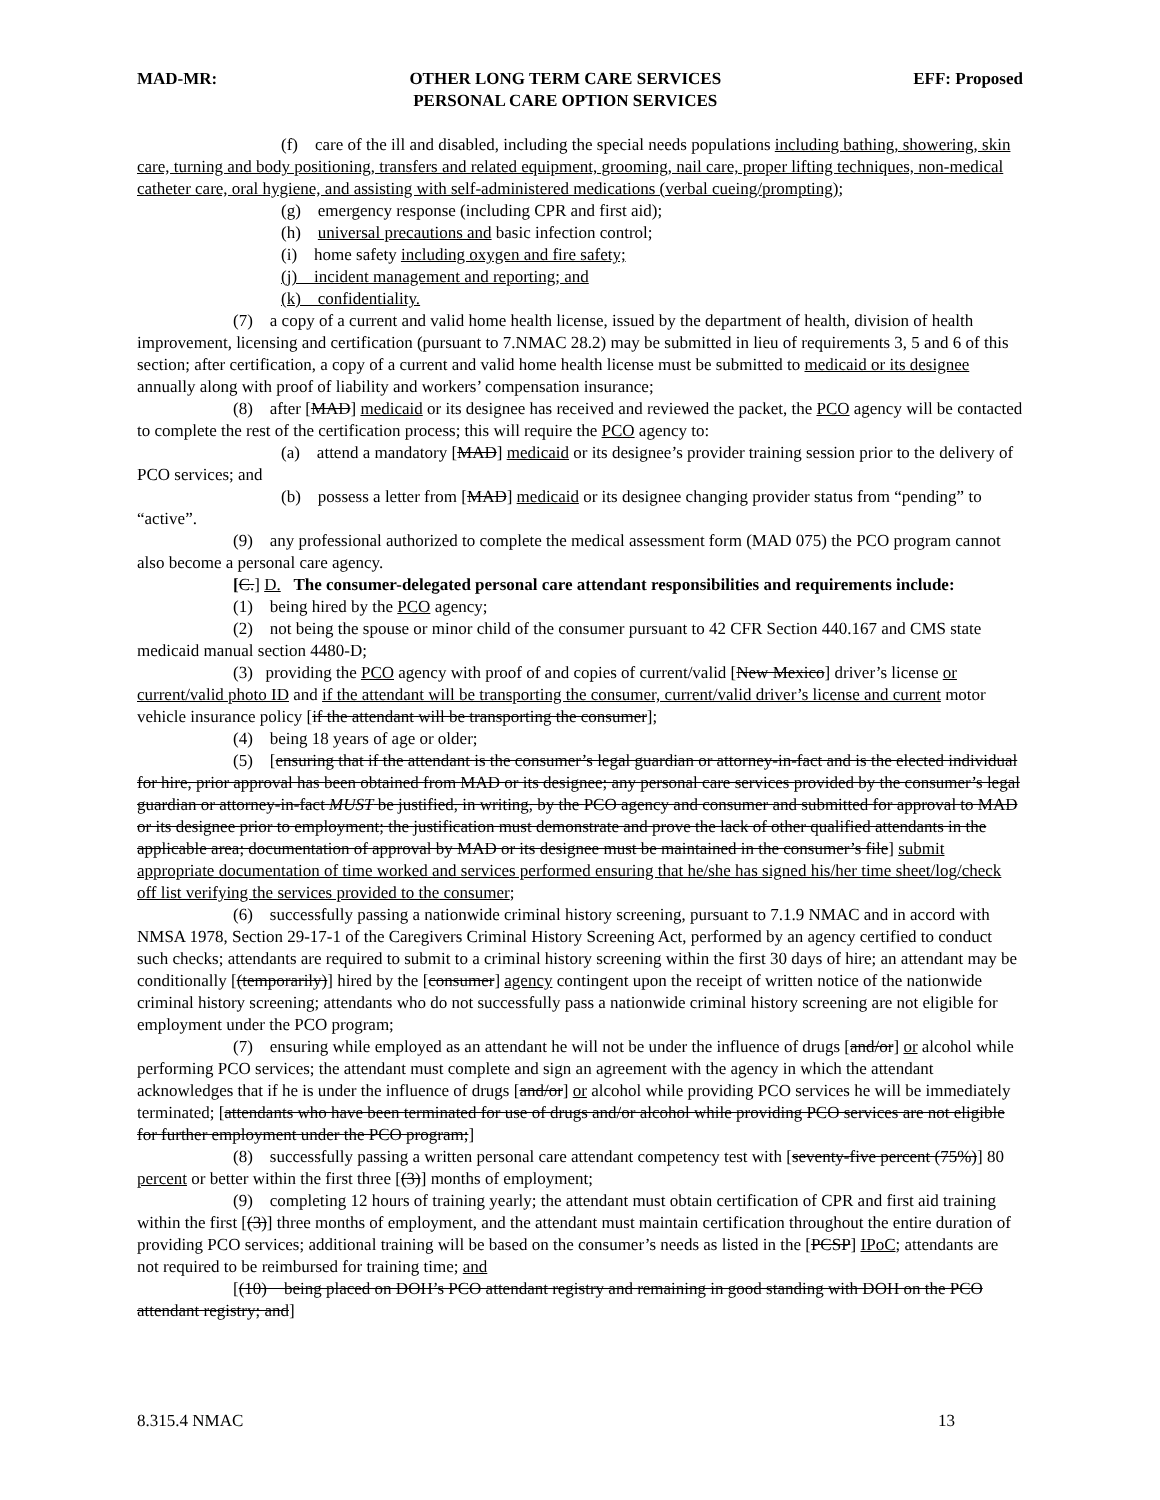MAD-MR: OTHER LONG TERM CARE SERVICES
PERSONAL CARE OPTION SERVICES EFF: Proposed
(f) care of the ill and disabled, including the special needs populations including bathing, showering, skin care, turning and body positioning, transfers and related equipment, grooming, nail care, proper lifting techniques, non-medical catheter care, oral hygiene, and assisting with self-administered medications (verbal cueing/prompting);
(g) emergency response (including CPR and first aid);
(h) universal precautions and basic infection control;
(i) home safety including oxygen and fire safety;
(j) incident management and reporting; and
(k) confidentiality.
(7) a copy of a current and valid home health license, issued by the department of health, division of health improvement, licensing and certification (pursuant to 7.NMAC 28.2) may be submitted in lieu of requirements 3, 5 and 6 of this section; after certification, a copy of a current and valid home health license must be submitted to medicaid or its designee annually along with proof of liability and workers’ compensation insurance;
(8) after [MAD] medicaid or its designee has received and reviewed the packet, the PCO agency will be contacted to complete the rest of the certification process; this will require the PCO agency to:
(a) attend a mandatory [MAD] medicaid or its designee’s provider training session prior to the delivery of PCO services; and
(b) possess a letter from [MAD] medicaid or its designee changing provider status from “pending” to “active”.
(9) any professional authorized to complete the medical assessment form (MAD 075) the PCO program cannot also become a personal care agency.
[C.] D. The consumer-delegated personal care attendant responsibilities and requirements include:
(1) being hired by the PCO agency;
(2) not being the spouse or minor child of the consumer pursuant to 42 CFR Section 440.167 and CMS state medicaid manual section 4480-D;
(3) providing the PCO agency with proof of and copies of current/valid [New Mexico] driver’s license or current/valid photo ID and if the attendant will be transporting the consumer, current/valid driver’s license and current motor vehicle insurance policy [if the attendant will be transporting the consumer];
(4) being 18 years of age or older;
(5) [ensuring that if the attendant is the consumer’s legal guardian or attorney-in-fact and is the elected individual for hire, prior approval has been obtained from MAD or its designee; any personal care services provided by the consumer’s legal guardian or attorney-in-fact MUST be justified, in writing, by the PCO agency and consumer and submitted for approval to MAD or its designee prior to employment; the justification must demonstrate and prove the lack of other qualified attendants in the applicable area; documentation of approval by MAD or its designee must be maintained in the consumer’s file] submit appropriate documentation of time worked and services performed ensuring that he/she has signed his/her time sheet/log/check off list verifying the services provided to the consumer;
(6) successfully passing a nationwide criminal history screening, pursuant to 7.1.9 NMAC and in accord with NMSA 1978, Section 29-17-1 of the Caregivers Criminal History Screening Act, performed by an agency certified to conduct such checks; attendants are required to submit to a criminal history screening within the first 30 days of hire; an attendant may be conditionally [(temporarily)] hired by the [consumer] agency contingent upon the receipt of written notice of the nationwide criminal history screening; attendants who do not successfully pass a nationwide criminal history screening are not eligible for employment under the PCO program;
(7) ensuring while employed as an attendant he will not be under the influence of drugs [and/or] or alcohol while performing PCO services; the attendant must complete and sign an agreement with the agency in which the attendant acknowledges that if he is under the influence of drugs [and/or] or alcohol while providing PCO services he will be immediately terminated; [attendants who have been terminated for use of drugs and/or alcohol while providing PCO services are not eligible for further employment under the PCO program;]
(8) successfully passing a written personal care attendant competency test with [seventy-five percent (75%)] 80 percent or better within the first three [(3)] months of employment;
(9) completing 12 hours of training yearly; the attendant must obtain certification of CPR and first aid training within the first [(3)] three months of employment, and the attendant must maintain certification throughout the entire duration of providing PCO services; additional training will be based on the consumer’s needs as listed in the [PCSP] IPoC; attendants are not required to be reimbursed for training time; and
[(10) being placed on DOH’s PCO attendant registry and remaining in good standing with DOH on the PCO attendant registry; and]
8.315.4 NMAC 13